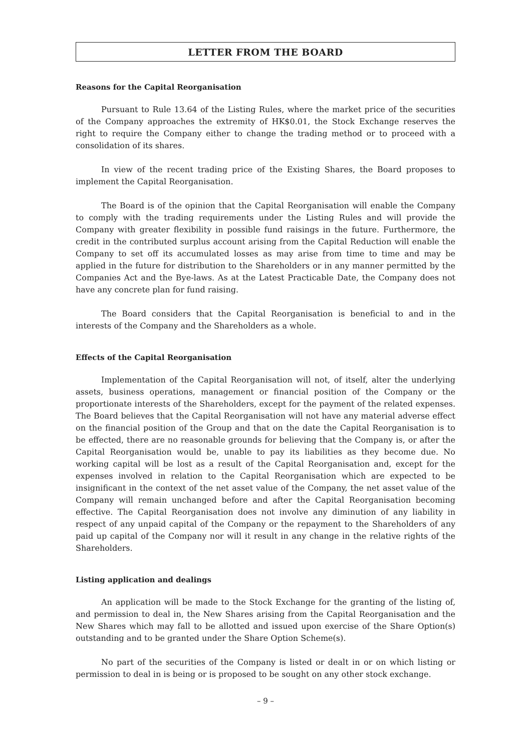LETTER FROM THE BOARD
Reasons for the Capital Reorganisation
Pursuant to Rule 13.64 of the Listing Rules, where the market price of the securities of the Company approaches the extremity of HK$0.01, the Stock Exchange reserves the right to require the Company either to change the trading method or to proceed with a consolidation of its shares.
In view of the recent trading price of the Existing Shares, the Board proposes to implement the Capital Reorganisation.
The Board is of the opinion that the Capital Reorganisation will enable the Company to comply with the trading requirements under the Listing Rules and will provide the Company with greater flexibility in possible fund raisings in the future. Furthermore, the credit in the contributed surplus account arising from the Capital Reduction will enable the Company to set off its accumulated losses as may arise from time to time and may be applied in the future for distribution to the Shareholders or in any manner permitted by the Companies Act and the Bye-laws. As at the Latest Practicable Date, the Company does not have any concrete plan for fund raising.
The Board considers that the Capital Reorganisation is beneficial to and in the interests of the Company and the Shareholders as a whole.
Effects of the Capital Reorganisation
Implementation of the Capital Reorganisation will not, of itself, alter the underlying assets, business operations, management or financial position of the Company or the proportionate interests of the Shareholders, except for the payment of the related expenses. The Board believes that the Capital Reorganisation will not have any material adverse effect on the financial position of the Group and that on the date the Capital Reorganisation is to be effected, there are no reasonable grounds for believing that the Company is, or after the Capital Reorganisation would be, unable to pay its liabilities as they become due. No working capital will be lost as a result of the Capital Reorganisation and, except for the expenses involved in relation to the Capital Reorganisation which are expected to be insignificant in the context of the net asset value of the Company, the net asset value of the Company will remain unchanged before and after the Capital Reorganisation becoming effective. The Capital Reorganisation does not involve any diminution of any liability in respect of any unpaid capital of the Company or the repayment to the Shareholders of any paid up capital of the Company nor will it result in any change in the relative rights of the Shareholders.
Listing application and dealings
An application will be made to the Stock Exchange for the granting of the listing of, and permission to deal in, the New Shares arising from the Capital Reorganisation and the New Shares which may fall to be allotted and issued upon exercise of the Share Option(s) outstanding and to be granted under the Share Option Scheme(s).
No part of the securities of the Company is listed or dealt in or on which listing or permission to deal in is being or is proposed to be sought on any other stock exchange.
– 9 –